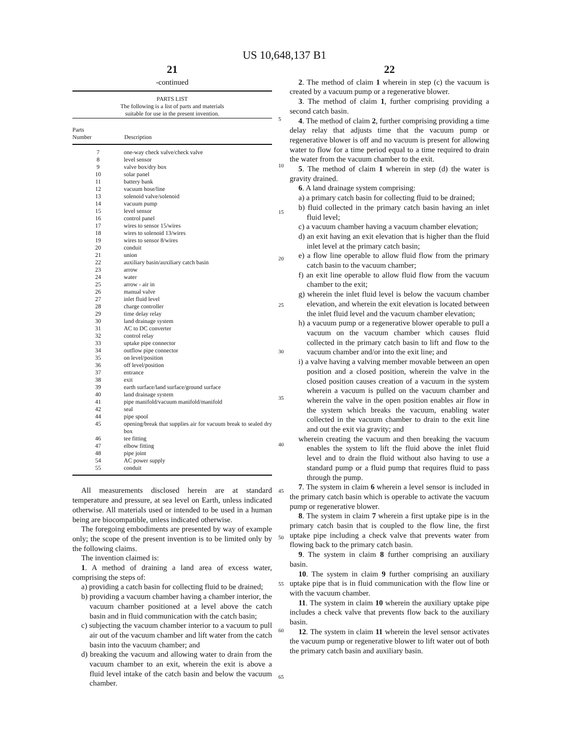US 10,648,137 B1
21
-continued
PARTS LIST
The following is a list of parts and materials
suitable for use in the present invention.
| Parts Number | Description |
| --- | --- |
| 7 | one-way check valve/check valve |
| 8 | level sensor |
| 9 | valve box/dry box |
| 10 | solar panel |
| 11 | battery bank |
| 12 | vacuum hose/line |
| 13 | solenoid valve/solenoid |
| 14 | vacuum pump |
| 15 | level sensor |
| 16 | control panel |
| 17 | wires to sensor 15/wires |
| 18 | wires to solenoid 13/wires |
| 19 | wires to sensor 8/wires |
| 20 | conduit |
| 21 | union |
| 22 | auxiliary basin/auxiliary catch basin |
| 23 | arrow |
| 24 | water |
| 25 | arrow - air in |
| 26 | manual valve |
| 27 | inlet fluid level |
| 28 | charge controller |
| 29 | time delay relay |
| 30 | land drainage system |
| 31 | AC to DC converter |
| 32 | control relay |
| 33 | uptake pipe connector |
| 34 | outflow pipe connector |
| 35 | on level/position |
| 36 | off level/position |
| 37 | entrance |
| 38 | exit |
| 39 | earth surface/land surface/ground surface |
| 40 | land drainage system |
| 41 | pipe manifold/vacuum manifold/manifold |
| 42 | seal |
| 44 | pipe spool |
| 45 | opening/break that supplies air for vacuum break to sealed dry box |
| 46 | tee fitting |
| 47 | elbow fitting |
| 48 | pipe joint |
| 54 | AC power supply |
| 55 | conduit |
All measurements disclosed herein are at standard temperature and pressure, at sea level on Earth, unless indicated otherwise. All materials used or intended to be used in a human being are biocompatible, unless indicated otherwise.
The foregoing embodiments are presented by way of example only; the scope of the present invention is to be limited only by the following claims.
The invention claimed is:
1. A method of draining a land area of excess water, comprising the steps of:
a) providing a catch basin for collecting fluid to be drained;
b) providing a vacuum chamber having a chamber interior, the vacuum chamber positioned at a level above the catch basin and in fluid communication with the catch basin;
c) subjecting the vacuum chamber interior to a vacuum to pull air out of the vacuum chamber and lift water from the catch basin into the vacuum chamber; and
d) breaking the vacuum and allowing water to drain from the vacuum chamber to an exit, wherein the exit is above a fluid level intake of the catch basin and below the vacuum chamber.
22
2. The method of claim 1 wherein in step (c) the vacuum is created by a vacuum pump or a regenerative blower.
3. The method of claim 1, further comprising providing a second catch basin.
4. The method of claim 2, further comprising providing a time delay relay that adjusts time that the vacuum pump or regenerative blower is off and no vacuum is present for allowing water to flow for a time period equal to a time required to drain the water from the vacuum chamber to the exit.
5. The method of claim 1 wherein in step (d) the water is gravity drained.
6. A land drainage system comprising:
a) a primary catch basin for collecting fluid to be drained;
b) fluid collected in the primary catch basin having an inlet fluid level;
c) a vacuum chamber having a vacuum chamber elevation;
d) an exit having an exit elevation that is higher than the fluid inlet level at the primary catch basin;
e) a flow line operable to allow fluid flow from the primary catch basin to the vacuum chamber;
f) an exit line operable to allow fluid flow from the vacuum chamber to the exit;
g) wherein the inlet fluid level is below the vacuum chamber elevation, and wherein the exit elevation is located between the inlet fluid level and the vacuum chamber elevation;
h) a vacuum pump or a regenerative blower operable to pull a vacuum on the vacuum chamber which causes fluid collected in the primary catch basin to lift and flow to the vacuum chamber and/or into the exit line; and
i) a valve having a valving member movable between an open position and a closed position, wherein the valve in the closed position causes creation of a vacuum in the system wherein a vacuum is pulled on the vacuum chamber and wherein the valve in the open position enables air flow in the system which breaks the vacuum, enabling water collected in the vacuum chamber to drain to the exit line and out the exit via gravity; and
wherein creating the vacuum and then breaking the vacuum enables the system to lift the fluid above the inlet fluid level and to drain the fluid without also having to use a standard pump or a fluid pump that requires fluid to pass through the pump.
7. The system in claim 6 wherein a level sensor is included in the primary catch basin which is operable to activate the vacuum pump or regenerative blower.
8. The system in claim 7 wherein a first uptake pipe is in the primary catch basin that is coupled to the flow line, the first uptake pipe including a check valve that prevents water from flowing back to the primary catch basin.
9. The system in claim 8 further comprising an auxiliary basin.
10. The system in claim 9 further comprising an auxiliary uptake pipe that is in fluid communication with the flow line or with the vacuum chamber.
11. The system in claim 10 wherein the auxiliary uptake pipe includes a check valve that prevents flow back to the auxiliary basin.
12. The system in claim 11 wherein the level sensor activates the vacuum pump or regenerative blower to lift water out of both the primary catch basin and auxiliary basin.
5
10
15
20
25
30
35
40
45
50
55
60
65